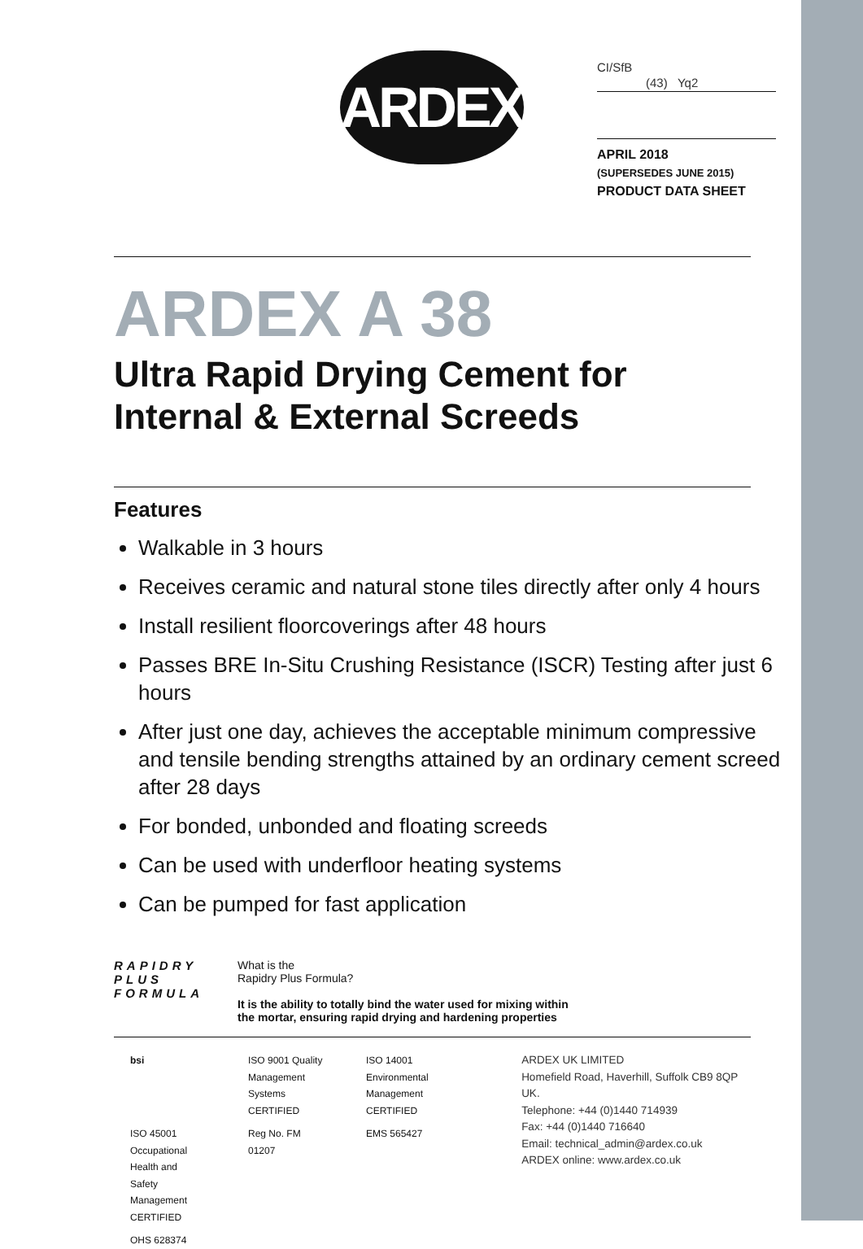ARDEX
CI/SfB
(43) Yq2
APRIL 2018
(SUPERSEDES JUNE 2015)
PRODUCT DATA SHEET
ARDEX A 38
Ultra Rapid Drying Cement for Internal & External Screeds
Features
Walkable in 3 hours
Receives ceramic and natural stone tiles directly after only 4 hours
Install resilient floorcoverings after 48 hours
Passes BRE In-Situ Crushing Resistance (ISCR) Testing after just 6 hours
After just one day, achieves the acceptable minimum compressive and tensile bending strengths attained by an ordinary cement screed after 28 days
For bonded, unbonded and floating screeds
Can be used with underfloor heating systems
Can be pumped for fast application
RAPIDRY
PLUS
FORMULA
What is the
Rapidry Plus Formula?
It is the ability to totally bind the water used for mixing within
the mortar, ensuring rapid drying and hardening properties
bsi
ISO 9001 Quality Management Systems CERTIFIED
ISO 14001 Environmental Management CERTIFIED
ISO 45001 Occupational Health and Safety Management CERTIFIED
Reg No. FM 01207
EMS 565427
OHS 628374
ARDEX UK LIMITED
Homefield Road, Haverhill, Suffolk CB9 8QP UK.
Telephone: +44 (0)1440 714939
Fax: +44 (0)1440 716640
Email: technical_admin@ardex.co.uk
ARDEX online: www.ardex.co.uk